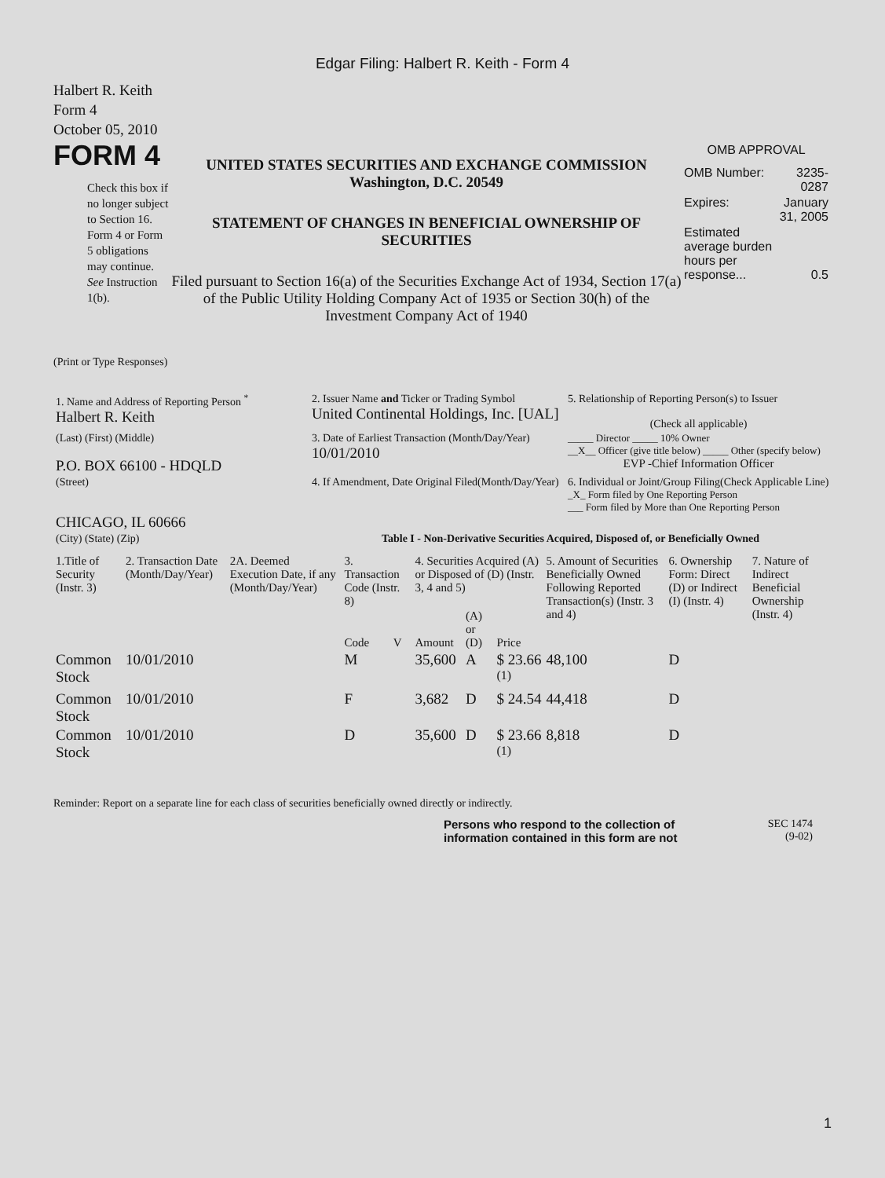Edgar Filing: Halbert R. Keith - Form 4
Halbert R. Keith
Form 4
October 05, 2010
FORM 4
Check this box if no longer subject to Section 16. Form 4 or Form 5 obligations may continue. See Instruction 1(b).
UNITED STATES SECURITIES AND EXCHANGE COMMISSION
Washington, D.C. 20549
STATEMENT OF CHANGES IN BENEFICIAL OWNERSHIP OF SECURITIES
Filed pursuant to Section 16(a) of the Securities Exchange Act of 1934, Section 17(a) of the Public Utility Holding Company Act of 1935 or Section 30(h) of the Investment Company Act of 1940
OMB APPROVAL
| OMB Number: | 3235-0287 |
| Expires: | January 31, 2005 |
| Estimated average burden hours per response... | 0.5 |
(Print or Type Responses)
| 1. Name and Address of Reporting Person <sup>*</sup> Halbert R. Keith | 2. Issuer Name and Ticker or Trading Symbol United Continental Holdings, Inc. [UAL] | 5. Relationship of Reporting Person(s) to Issuer (Check all applicable) |
| (Last) (First) (Middle) P.O. BOX 66100 - HDQLD | 3. Date of Earliest Transaction (Month/Day/Year) 10/01/2010 | _____ Director _____ 10% Owner __X__ Officer (give title below) _____ Other (specify below) EVP -Chief Information Officer |
| (Street) CHICAGO, IL 60666 | 4. If Amendment, Date Original Filed(Month/Day/Year) | 6. Individual or Joint/Group Filing(Check Applicable Line) _X_ Form filed by One Reporting Person ___ Form filed by More than One Reporting Person |
| (City) (State) (Zip) | Table I - Non-Derivative Securities Acquired, Disposed of, or Beneficially Owned | |
| 1.Title of Security (Instr. 3) | 2. Transaction Date (Month/Day/Year) | 2A. Deemed Execution Date, if any (Month/Day/Year) | 3. Transaction Code (Instr. 8) | | 4. Securities Acquired (A) or Disposed of (D) (Instr. 3, 4 and 5) | | | 5. Amount of Securities Beneficially Owned Following Reported Transaction(s) (Instr. 3 and 4) | 6. Ownership Form: Direct (D) or Indirect (I) (Instr. 4) | 7. Nature of Indirect Beneficial Ownership (Instr. 4) |
| --- | --- | --- | --- | --- | --- | --- | --- | --- | --- | --- |
| | | | Code | V | Amount | (A) or (D) | Price | | | |
| Common Stock | 10/01/2010 | | M | | 35,600 | A | $ 23.66 <sup>(1)</sup> | 48,100 | D | |
| Common Stock | 10/01/2010 | | F | | 3,682 | D | $ 24.54 | 44,418 | D | |
| Common Stock | 10/01/2010 | | D | | 35,600 | D | $ 23.66 <sup>(1)</sup> | 8,818 | D | |
Reminder: Report on a separate line for each class of securities beneficially owned directly or indirectly.
Persons who respond to the collection of information contained in this form are not
SEC 1474
(9-02)
1